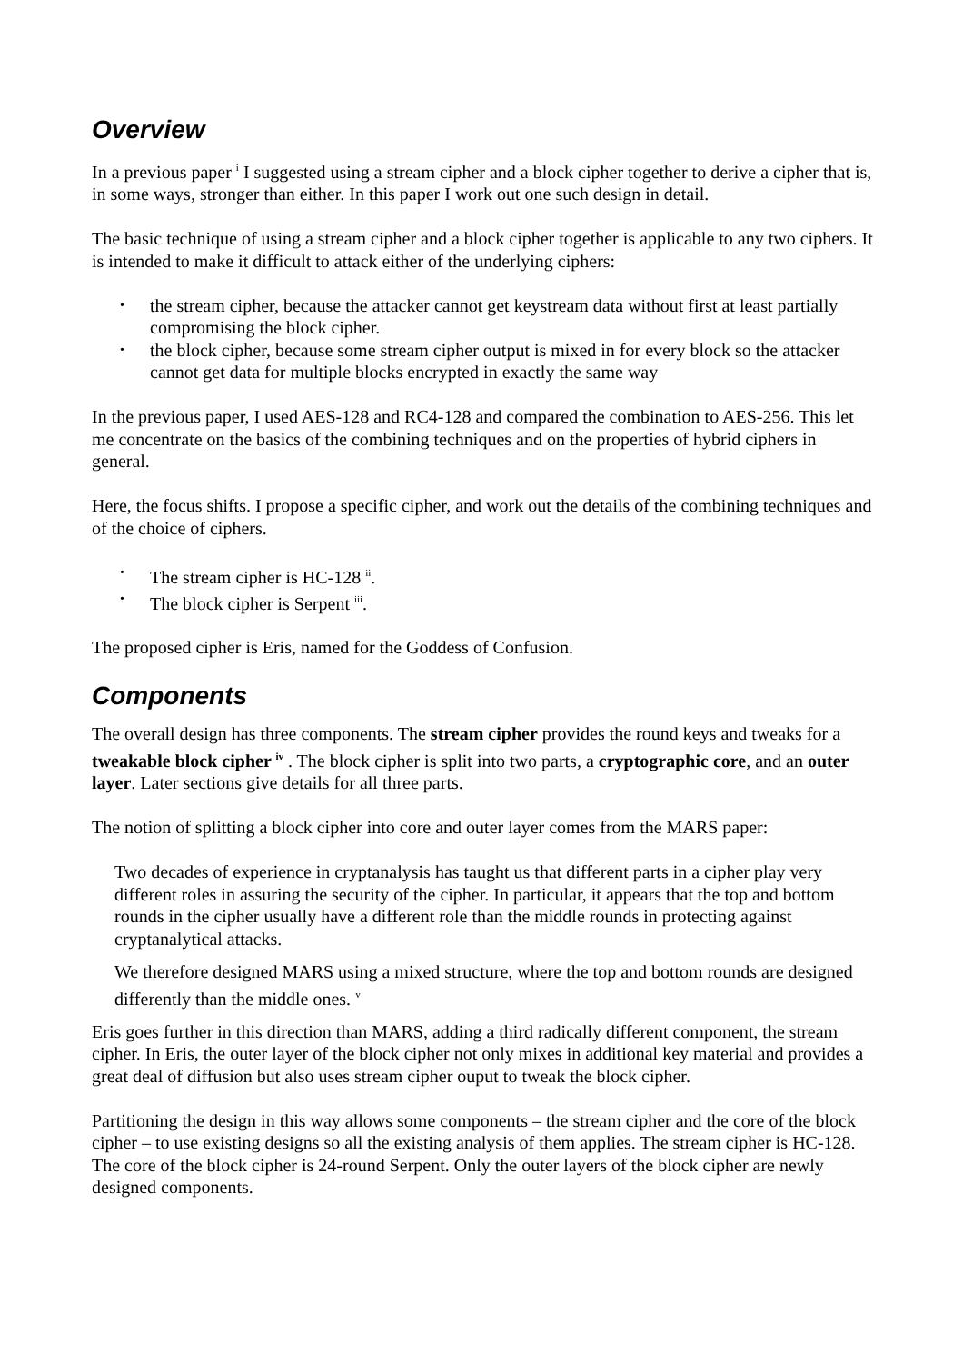Overview
In a previous paper <sup>i</sup> I suggested using a stream cipher and a block cipher together to derive a cipher that is, in some ways, stronger than either. In this paper I work out one such design in detail.
The basic technique of using a stream cipher and a block cipher together is applicable to any two ciphers. It is intended to make it difficult to attack either of the underlying ciphers:
• the stream cipher, because the attacker cannot get keystream data without first at least partially compromising the block cipher.
• the block cipher, because some stream cipher output is mixed in for every block so the attacker cannot get data for multiple blocks encrypted in exactly the same way
In the previous paper, I used AES-128 and RC4-128 and compared the combination to AES-256. This let me concentrate on the basics of the combining techniques and on the properties of hybrid ciphers in general.
Here, the focus shifts. I propose a specific cipher, and work out the details of the combining techniques and of the choice of ciphers.
• The stream cipher is HC-128 <sup>ii</sup>.
• The block cipher is Serpent <sup>iii</sup>.
The proposed cipher is Eris, named for the Goddess of Confusion.
Components
The overall design has three components. The stream cipher provides the round keys and tweaks for a tweakable block cipher <sup>iv</sup> . The block cipher is split into two parts, a cryptographic core, and an outer layer. Later sections give details for all three parts.
The notion of splitting a block cipher into core and outer layer comes from the MARS paper:
Two decades of experience in cryptanalysis has taught us that different parts in a cipher play very different roles in assuring the security of the cipher. In particular, it appears that the top and bottom rounds in the cipher usually have a different role than the middle rounds in protecting against cryptanalytical attacks.
We therefore designed MARS using a mixed structure, where the top and bottom rounds are designed differently than the middle ones. <sup>v</sup>
Eris goes further in this direction than MARS, adding a third radically different component, the stream cipher. In Eris, the outer layer of the block cipher not only mixes in additional key material and provides a great deal of diffusion but also uses stream cipher ouput to tweak the block cipher.
Partitioning the design in this way allows some components – the stream cipher and the core of the block cipher – to use existing designs so all the existing analysis of them applies. The stream cipher is HC-128. The core of the block cipher is 24-round Serpent. Only the outer layers of the block cipher are newly designed components.